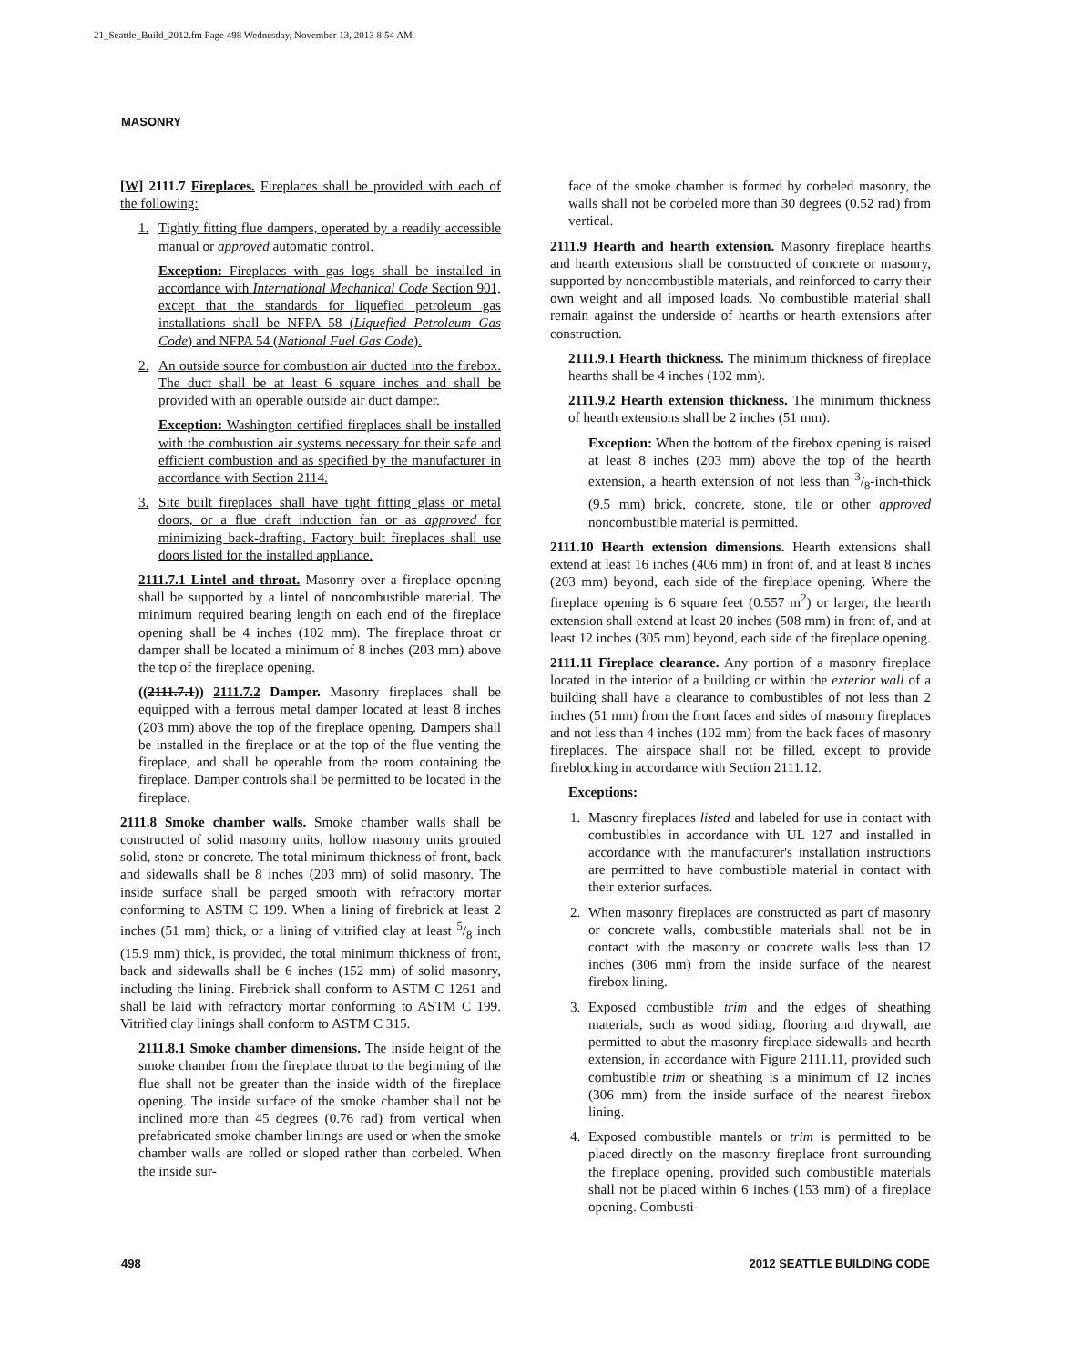21_Seattle_Build_2012.fm Page 498 Wednesday, November 13, 2013 8:54 AM
MASONRY
[W] 2111.7 Fireplaces. Fireplaces shall be provided with each of the following:
1. Tightly fitting flue dampers, operated by a readily accessible manual or approved automatic control.
Exception: Fireplaces with gas logs shall be installed in accordance with International Mechanical Code Section 901, except that the standards for liquefied petroleum gas installations shall be NFPA 58 (Liquefied Petroleum Gas Code) and NFPA 54 (National Fuel Gas Code).
2. An outside source for combustion air ducted into the firebox. The duct shall be at least 6 square inches and shall be provided with an operable outside air duct damper.
Exception: Washington certified fireplaces shall be installed with the combustion air systems necessary for their safe and efficient combustion and as specified by the manufacturer in accordance with Section 2114.
3. Site built fireplaces shall have tight fitting glass or metal doors, or a flue draft induction fan or as approved for minimizing back-drafting. Factory built fireplaces shall use doors listed for the installed appliance.
2111.7.1 Lintel and throat. Masonry over a fireplace opening shall be supported by a lintel of noncombustible material. The minimum required bearing length on each end of the fireplace opening shall be 4 inches (102 mm). The fireplace throat or damper shall be located a minimum of 8 inches (203 mm) above the top of the fireplace opening.
((2111.7.1)) 2111.7.2 Damper. Masonry fireplaces shall be equipped with a ferrous metal damper located at least 8 inches (203 mm) above the top of the fireplace opening. Dampers shall be installed in the fireplace or at the top of the flue venting the fireplace, and shall be operable from the room containing the fireplace. Damper controls shall be permitted to be located in the fireplace.
2111.8 Smoke chamber walls. Smoke chamber walls shall be constructed of solid masonry units, hollow masonry units grouted solid, stone or concrete. The total minimum thickness of front, back and sidewalls shall be 8 inches (203 mm) of solid masonry. The inside surface shall be parged smooth with refractory mortar conforming to ASTM C 199. When a lining of firebrick at least 2 inches (51 mm) thick, or a lining of vitrified clay at least 5/8 inch (15.9 mm) thick, is provided, the total minimum thickness of front, back and sidewalls shall be 6 inches (152 mm) of solid masonry, including the lining. Firebrick shall conform to ASTM C 1261 and shall be laid with refractory mortar conforming to ASTM C 199. Vitrified clay linings shall conform to ASTM C 315.
2111.8.1 Smoke chamber dimensions. The inside height of the smoke chamber from the fireplace throat to the beginning of the flue shall not be greater than the inside width of the fireplace opening. The inside surface of the smoke chamber shall not be inclined more than 45 degrees (0.76 rad) from vertical when prefabricated smoke chamber linings are used or when the smoke chamber walls are rolled or sloped rather than corbeled. When the inside sur-
face of the smoke chamber is formed by corbeled masonry, the walls shall not be corbeled more than 30 degrees (0.52 rad) from vertical.
2111.9 Hearth and hearth extension. Masonry fireplace hearths and hearth extensions shall be constructed of concrete or masonry, supported by noncombustible materials, and reinforced to carry their own weight and all imposed loads. No combustible material shall remain against the underside of hearths or hearth extensions after construction.
2111.9.1 Hearth thickness. The minimum thickness of fireplace hearths shall be 4 inches (102 mm).
2111.9.2 Hearth extension thickness. The minimum thickness of hearth extensions shall be 2 inches (51 mm).
Exception: When the bottom of the firebox opening is raised at least 8 inches (203 mm) above the top of the hearth extension, a hearth extension of not less than 3/8-inch-thick (9.5 mm) brick, concrete, stone, tile or other approved noncombustible material is permitted.
2111.10 Hearth extension dimensions. Hearth extensions shall extend at least 16 inches (406 mm) in front of, and at least 8 inches (203 mm) beyond, each side of the fireplace opening. Where the fireplace opening is 6 square feet (0.557 m<sup>2</sup>) or larger, the hearth extension shall extend at least 20 inches (508 mm) in front of, and at least 12 inches (305 mm) beyond, each side of the fireplace opening.
2111.11 Fireplace clearance. Any portion of a masonry fireplace located in the interior of a building or within the exterior wall of a building shall have a clearance to combustibles of not less than 2 inches (51 mm) from the front faces and sides of masonry fireplaces and not less than 4 inches (102 mm) from the back faces of masonry fireplaces. The airspace shall not be filled, except to provide fireblocking in accordance with Section 2111.12.
Exceptions:
1. Masonry fireplaces listed and labeled for use in contact with combustibles in accordance with UL 127 and installed in accordance with the manufacturer's installation instructions are permitted to have combustible material in contact with their exterior surfaces.
2. When masonry fireplaces are constructed as part of masonry or concrete walls, combustible materials shall not be in contact with the masonry or concrete walls less than 12 inches (306 mm) from the inside surface of the nearest firebox lining.
3. Exposed combustible trim and the edges of sheathing materials, such as wood siding, flooring and drywall, are permitted to abut the masonry fireplace sidewalls and hearth extension, in accordance with Figure 2111.11, provided such combustible trim or sheathing is a minimum of 12 inches (306 mm) from the inside surface of the nearest firebox lining.
4. Exposed combustible mantels or trim is permitted to be placed directly on the masonry fireplace front surrounding the fireplace opening, provided such combustible materials shall not be placed within 6 inches (153 mm) of a fireplace opening. Combusti-
498 2012 SEATTLE BUILDING CODE